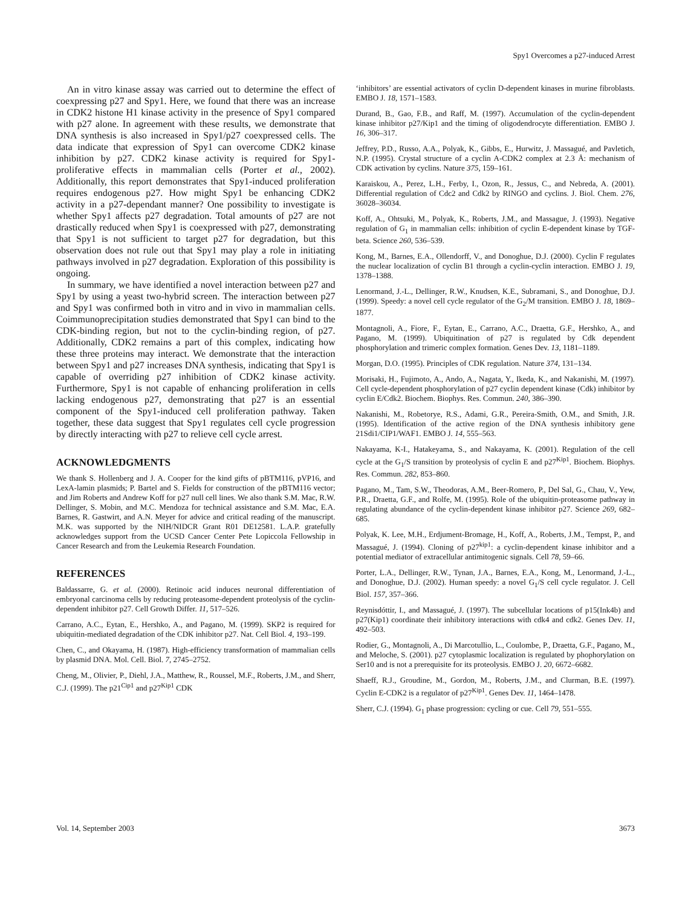Spy1 Overcomes a p27-induced Arrest
An in vitro kinase assay was carried out to determine the effect of coexpressing p27 and Spy1. Here, we found that there was an increase in CDK2 histone H1 kinase activity in the presence of Spy1 compared with p27 alone. In agreement with these results, we demonstrate that DNA synthesis is also increased in Spy1/p27 coexpressed cells. The data indicate that expression of Spy1 can overcome CDK2 kinase inhibition by p27. CDK2 kinase activity is required for Spy1-proliferative effects in mammalian cells (Porter et al., 2002). Additionally, this report demonstrates that Spy1-induced proliferation requires endogenous p27. How might Spy1 be enhancing CDK2 activity in a p27-dependant manner? One possibility to investigate is whether Spy1 affects p27 degradation. Total amounts of p27 are not drastically reduced when Spy1 is coexpressed with p27, demonstrating that Spy1 is not sufficient to target p27 for degradation, but this observation does not rule out that Spy1 may play a role in initiating pathways involved in p27 degradation. Exploration of this possibility is ongoing.
In summary, we have identified a novel interaction between p27 and Spy1 by using a yeast two-hybrid screen. The interaction between p27 and Spy1 was confirmed both in vitro and in vivo in mammalian cells. Coimmunoprecipitation studies demonstrated that Spy1 can bind to the CDK-binding region, but not to the cyclin-binding region, of p27. Additionally, CDK2 remains a part of this complex, indicating how these three proteins may interact. We demonstrate that the interaction between Spy1 and p27 increases DNA synthesis, indicating that Spy1 is capable of overriding p27 inhibition of CDK2 kinase activity. Furthermore, Spy1 is not capable of enhancing proliferation in cells lacking endogenous p27, demonstrating that p27 is an essential component of the Spy1-induced cell proliferation pathway. Taken together, these data suggest that Spy1 regulates cell cycle progression by directly interacting with p27 to relieve cell cycle arrest.
ACKNOWLEDGMENTS
We thank S. Hollenberg and J. A. Cooper for the kind gifts of pBTM116, pVP16, and LexA-lamin plasmids; P. Bartel and S. Fields for construction of the pBTM116 vector; and Jim Roberts and Andrew Koff for p27 null cell lines. We also thank S.M. Mac, R.W. Dellinger, S. Mobin, and M.C. Mendoza for technical assistance and S.M. Mac, E.A. Barnes, R. Gastwirt, and A.N. Meyer for advice and critical reading of the manuscript. M.K. was supported by the NIH/NIDCR Grant R01 DE12581. L.A.P. gratefully acknowledges support from the UCSD Cancer Center Pete Lopiccola Fellowship in Cancer Research and from the Leukemia Research Foundation.
REFERENCES
Baldassarre, G. et al. (2000). Retinoic acid induces neuronal differentiation of embryonal carcinoma cells by reducing proteasome-dependent proteolysis of the cyclin-dependent inhibitor p27. Cell Growth Differ. 11, 517–526.
Carrano, A.C., Eytan, E., Hershko, A., and Pagano, M. (1999). SKP2 is required for ubiquitin-mediated degradation of the CDK inhibitor p27. Nat. Cell Biol. 4, 193–199.
Chen, C., and Okayama, H. (1987). High-efficiency transformation of mammalian cells by plasmid DNA. Mol. Cell. Biol. 7, 2745–2752.
Cheng, M., Olivier, P., Diehl, J.A., Matthew, R., Roussel, M.F., Roberts, J.M., and Sherr, C.J. (1999). The p21<sup>Cip1</sup> and p27<sup>Kip1</sup> CDK
‘inhibitors’ are essential activators of cyclin D-dependent kinases in murine fibroblasts. EMBO J. 18, 1571–1583.
Durand, B., Gao, F.B., and Raff, M. (1997). Accumulation of the cyclin-dependent kinase inhibitor p27/Kip1 and the timing of oligodendrocyte differentiation. EMBO J. 16, 306–317.
Jeffrey, P.D., Russo, A.A., Polyak, K., Gibbs, E., Hurwitz, J. Massagué, and Pavletich, N.P. (1995). Crystal structure of a cyclin A-CDK2 complex at 2.3 Å: mechanism of CDK activation by cyclins. Nature 375, 159–161.
Karaiskou, A., Perez, L.H., Ferby, I., Ozon, R., Jessus, C., and Nebreda, A. (2001). Differential regulation of Cdc2 and Cdk2 by RINGO and cyclins. J. Biol. Chem. 276, 36028–36034.
Koff, A., Ohtsuki, M., Polyak, K., Roberts, J.M., and Massague, J. (1993). Negative regulation of G<sub>1</sub> in mammalian cells: inhibition of cyclin E-dependent kinase by TGF-beta. Science 260, 536–539.
Kong, M., Barnes, E.A., Ollendorff, V., and Donoghue, D.J. (2000). Cyclin F regulates the nuclear localization of cyclin B1 through a cyclin-cyclin interaction. EMBO J. 19, 1378–1388.
Lenormand, J.-L., Dellinger, R.W., Knudsen, K.E., Subramani, S., and Donoghue, D.J. (1999). Speedy: a novel cell cycle regulator of the G<sub>2</sub>/M transition. EMBO J. 18, 1869–1877.
Montagnoli, A., Fiore, F., Eytan, E., Carrano, A.C., Draetta, G.F., Hershko, A., and Pagano, M. (1999). Ubiquitination of p27 is regulated by Cdk dependent phosphorylation and trimeric complex formation. Genes Dev. 13, 1181–1189.
Morgan, D.O. (1995). Principles of CDK regulation. Nature 374, 131–134.
Morisaki, H., Fujimoto, A., Ando, A., Nagata, Y., Ikeda, K., and Nakanishi, M. (1997). Cell cycle-dependent phosphorylation of p27 cyclin dependent kinase (Cdk) inhibitor by cyclin E/Cdk2. Biochem. Biophys. Res. Commun. 240, 386–390.
Nakanishi, M., Robetorye, R.S., Adami, G.R., Pereira-Smith, O.M., and Smith, J.R. (1995). Identification of the active region of the DNA synthesis inhibitory gene 21Sdi1/CIP1/WAF1. EMBO J. 14, 555–563.
Nakayama, K-I., Hatakeyama, S., and Nakayama, K. (2001). Regulation of the cell cycle at the G<sub>1</sub>/S transition by proteolysis of cyclin E and p27<sup>Kip1</sup>. Biochem. Biophys. Res. Commun. 282, 853–860.
Pagano, M., Tam, S.W., Theodoras, A.M., Beer-Romero, P., Del Sal, G., Chau, V., Yew, P.R., Draetta, G.F., and Rolfe, M. (1995). Role of the ubiquitin-proteasome pathway in regulating abundance of the cyclin-dependent kinase inhibitor p27. Science 269, 682–685.
Polyak, K. Lee, M.H., Erdjument-Bromage, H., Koff, A., Roberts, J.M., Tempst, P., and Massagué, J. (1994). Cloning of p27<sup>kip1</sup>: a cyclin-dependent kinase inhibitor and a potential mediator of extracellular antimitogenic signals. Cell 78, 59–66.
Porter, L.A., Dellinger, R.W., Tynan, J.A., Barnes, E.A., Kong, M., Lenormand, J.-L., and Donoghue, D.J. (2002). Human speedy: a novel G<sub>1</sub>/S cell cycle regulator. J. Cell Biol. 157, 357–366.
Reynisdóttir, I., and Massagué, J. (1997). The subcellular locations of p15(Ink4b) and p27(Kip1) coordinate their inhibitory interactions with cdk4 and cdk2. Genes Dev. 11, 492–503.
Rodier, G., Montagnoli, A., Di Marcotullio, L., Coulombe, P., Draetta, G.F., Pagano, M., and Meloche, S. (2001). p27 cytoplasmic localization is regulated by phophorylation on Ser10 and is not a prerequisite for its proteolysis. EMBO J. 20, 6672–6682.
Shaeff, R.J., Groudine, M., Gordon, M., Roberts, J.M., and Clurman, B.E. (1997). Cyclin E-CDK2 is a regulator of p27<sup>Kip1</sup>. Genes Dev. 11, 1464–1478.
Sherr, C.J. (1994). G<sub>1</sub> phase progression: cycling or cue. Cell 79, 551–555.
Vol. 14, September 2003 3673